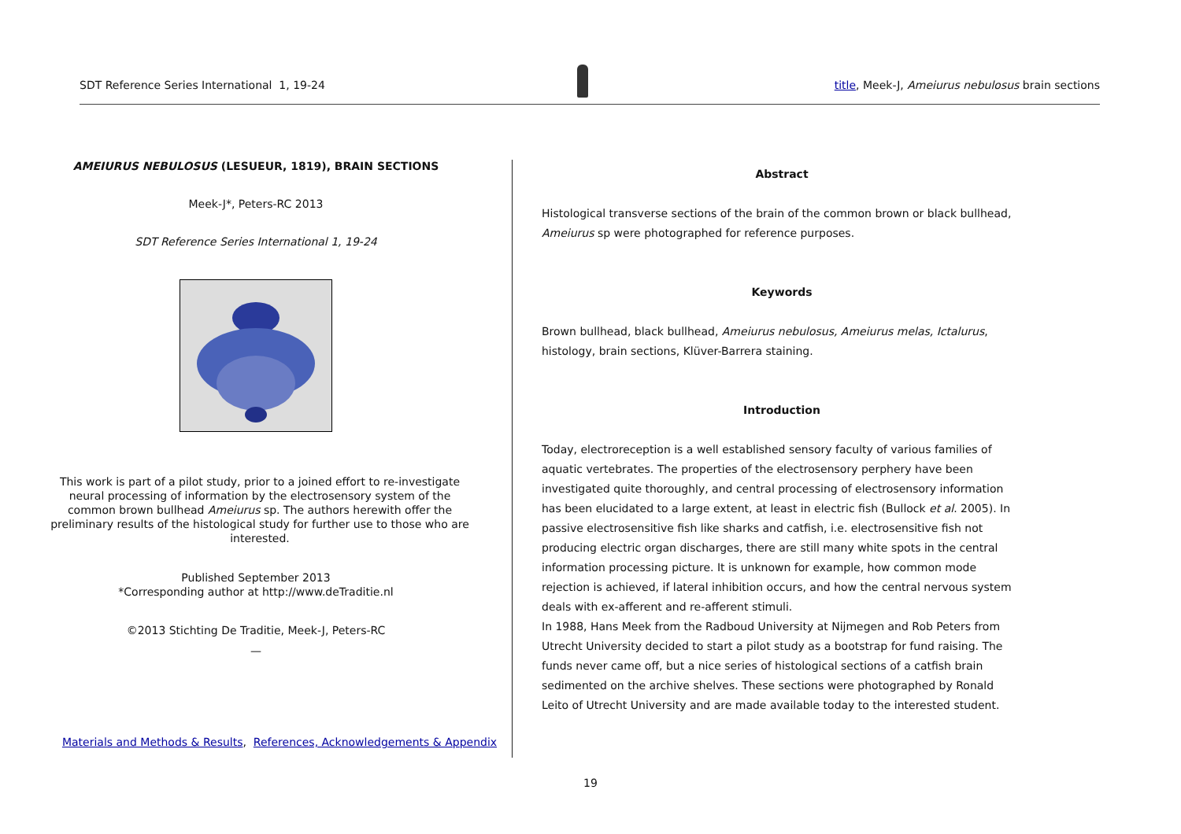SDT Reference Series International 1, 19-24
title, Meek-J, Ameiurus nebulosus brain sections
AMEIURUS NEBULOSUS (LESUEUR, 1819), BRAIN SECTIONS
Meek-J*, Peters-RC 2013
SDT Reference Series International 1, 19-24
This work is part of a pilot study, prior to a joined effort to re-investigate neural processing of information by the electrosensory system of the common brown bullhead Ameiurus sp. The authors herewith offer the preliminary results of the histological study for further use to those who are interested.
Published September 2013
*Corresponding author at http://www.deTraditie.nl
©2013 Stichting De Traditie, Meek-J, Peters-RC
—
Materials and Methods & Results, References, Acknowledgements & Appendix
Abstract
Histological transverse sections of the brain of the common brown or black bullhead, Ameiurus sp were photographed for reference purposes.
Keywords
Brown bullhead, black bullhead, Ameiurus nebulosus, Ameiurus melas, Ictalurus, histology, brain sections, Klüver-Barrera staining.
Introduction
Today, electroreception is a well established sensory faculty of various families of aquatic vertebrates. The properties of the electrosensory perphery have been investigated quite thoroughly, and central processing of electrosensory information has been elucidated to a large extent, at least in electric fish (Bullock et al. 2005). In passive electrosensitive fish like sharks and catfish, i.e. electrosensitive fish not producing electric organ discharges, there are still many white spots in the central information processing picture. It is unknown for example, how common mode rejection is achieved, if lateral inhibition occurs, and how the central nervous system deals with ex-afferent and re-afferent stimuli.
In 1988, Hans Meek from the Radboud University at Nijmegen and Rob Peters from Utrecht University decided to start a pilot study as a bootstrap for fund raising. The funds never came off, but a nice series of histological sections of a catfish brain sedimented on the archive shelves. These sections were photographed by Ronald Leito of Utrecht University and are made available today to the interested student.
19